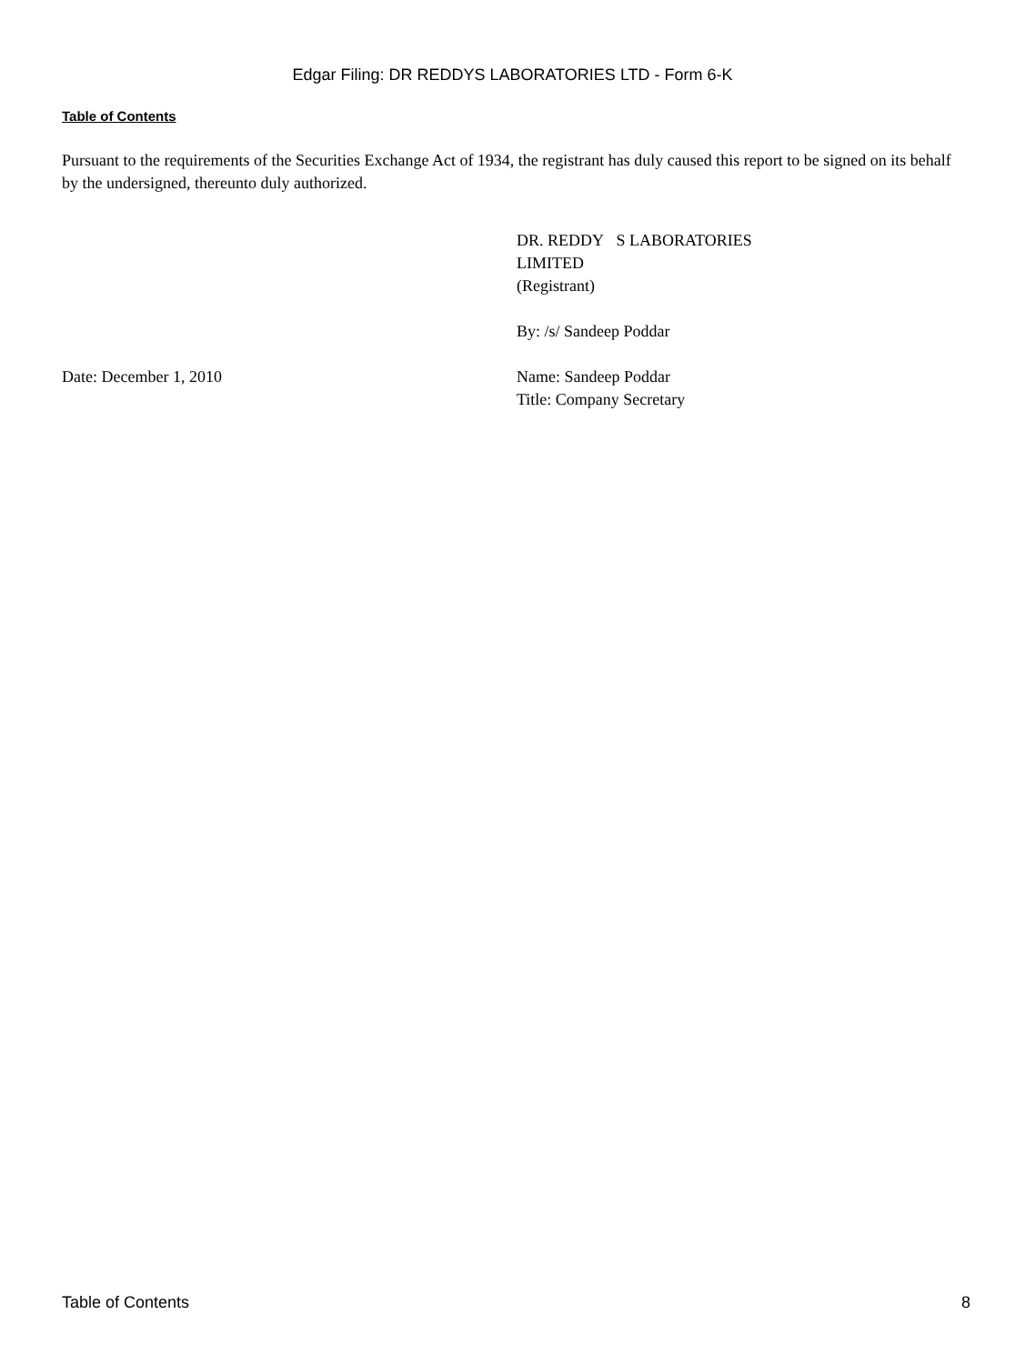Edgar Filing: DR REDDYS LABORATORIES LTD - Form 6-K
Table of Contents
Pursuant to the requirements of the Securities Exchange Act of 1934, the registrant has duly caused this report to be signed on its behalf by the undersigned, thereunto duly authorized.
Date: December 1, 2010 DR. REDDY S LABORATORIES
LIMITED
(Registrant)
By: /s/ Sandeep Poddar
Name: Sandeep Poddar
Title: Company Secretary
Table of Contents 8